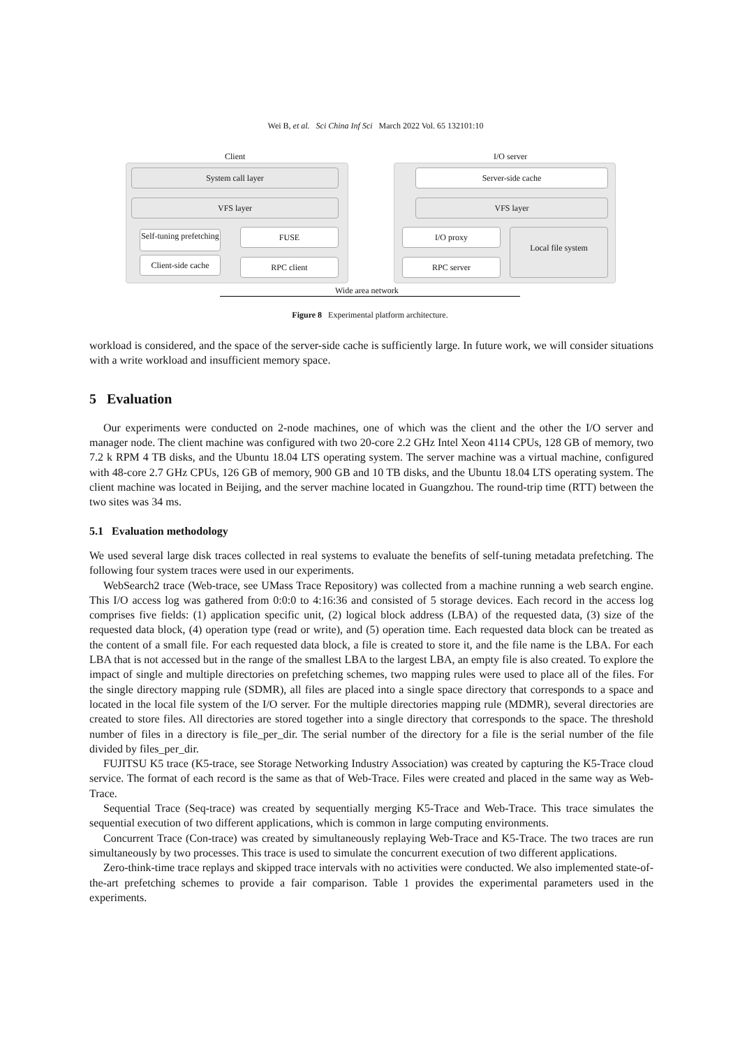Wei B, et al. Sci China Inf Sci March 2022 Vol. 65 132101:10
Client I/O server
System call layer
VFS layer
Self-tuning prefetching
Client-side cache
FUSE
RPC client
Server-side cache
VFS layer
I/O proxy
RPC server
Local file system
Wide area network
Figure 8 Experimental platform architecture.
workload is considered, and the space of the server-side cache is sufficiently large. In future work, we will consider situations with a write workload and insufficient memory space.
5 Evaluation
Our experiments were conducted on 2-node machines, one of which was the client and the other the I/O server and manager node. The client machine was configured with two 20-core 2.2 GHz Intel Xeon 4114 CPUs, 128 GB of memory, two 7.2 k RPM 4 TB disks, and the Ubuntu 18.04 LTS operating system. The server machine was a virtual machine, configured with 48-core 2.7 GHz CPUs, 126 GB of memory, 900 GB and 10 TB disks, and the Ubuntu 18.04 LTS operating system. The client machine was located in Beijing, and the server machine located in Guangzhou. The round-trip time (RTT) between the two sites was 34 ms.
5.1 Evaluation methodology
We used several large disk traces collected in real systems to evaluate the benefits of self-tuning metadata prefetching. The following four system traces were used in our experiments.
WebSearch2 trace (Web-trace, see UMass Trace Repository) was collected from a machine running a web search engine. This I/O access log was gathered from 0:0:0 to 4:16:36 and consisted of 5 storage devices. Each record in the access log comprises five fields: (1) application specific unit, (2) logical block address (LBA) of the requested data, (3) size of the requested data block, (4) operation type (read or write), and (5) operation time. Each requested data block can be treated as the content of a small file. For each requested data block, a file is created to store it, and the file name is the LBA. For each LBA that is not accessed but in the range of the smallest LBA to the largest LBA, an empty file is also created. To explore the impact of single and multiple directories on prefetching schemes, two mapping rules were used to place all of the files. For the single directory mapping rule (SDMR), all files are placed into a single space directory that corresponds to a space and located in the local file system of the I/O server. For the multiple directories mapping rule (MDMR), several directories are created to store files. All directories are stored together into a single directory that corresponds to the space. The threshold number of files in a directory is file_per_dir. The serial number of the directory for a file is the serial number of the file divided by files_per_dir.
FUJITSU K5 trace (K5-trace, see Storage Networking Industry Association) was created by capturing the K5-Trace cloud service. The format of each record is the same as that of Web-Trace. Files were created and placed in the same way as Web-Trace.
Sequential Trace (Seq-trace) was created by sequentially merging K5-Trace and Web-Trace. This trace simulates the sequential execution of two different applications, which is common in large computing environments.
Concurrent Trace (Con-trace) was created by simultaneously replaying Web-Trace and K5-Trace. The two traces are run simultaneously by two processes. This trace is used to simulate the concurrent execution of two different applications.
Zero-think-time trace replays and skipped trace intervals with no activities were conducted. We also implemented state-of-the-art prefetching schemes to provide a fair comparison. Table 1 provides the experimental parameters used in the experiments.